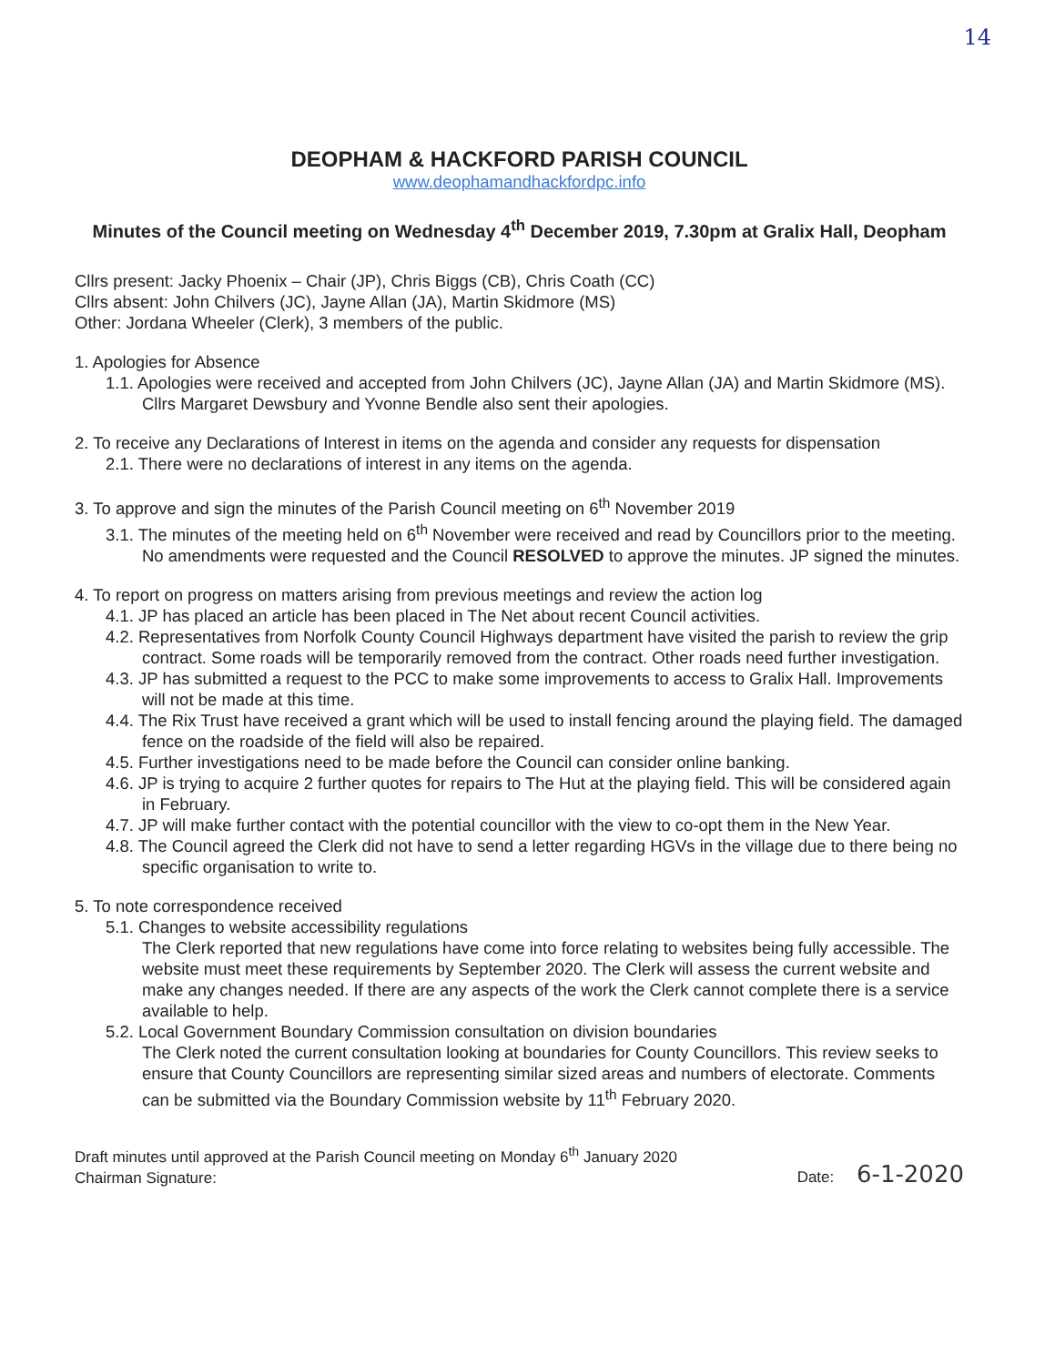14
DEOPHAM & HACKFORD PARISH COUNCIL
www.deophamandhackfordpc.info
Minutes of the Council meeting on Wednesday 4<sup>th</sup> December 2019, 7.30pm at Gralix Hall, Deopham
Cllrs present: Jacky Phoenix – Chair (JP), Chris Biggs (CB), Chris Coath (CC)
Cllrs absent: John Chilvers (JC), Jayne Allan (JA), Martin Skidmore (MS)
Other: Jordana Wheeler (Clerk), 3 members of the public.
1. Apologies for Absence
1.1. Apologies were received and accepted from John Chilvers (JC), Jayne Allan (JA) and Martin Skidmore (MS). Cllrs Margaret Dewsbury and Yvonne Bendle also sent their apologies.
2. To receive any Declarations of Interest in items on the agenda and consider any requests for dispensation
2.1. There were no declarations of interest in any items on the agenda.
3. To approve and sign the minutes of the Parish Council meeting on 6<sup>th</sup> November 2019
3.1. The minutes of the meeting held on 6<sup>th</sup> November were received and read by Councillors prior to the meeting. No amendments were requested and the Council RESOLVED to approve the minutes. JP signed the minutes.
4. To report on progress on matters arising from previous meetings and review the action log
4.1. JP has placed an article has been placed in The Net about recent Council activities.
4.2. Representatives from Norfolk County Council Highways department have visited the parish to review the grip contract. Some roads will be temporarily removed from the contract. Other roads need further investigation.
4.3. JP has submitted a request to the PCC to make some improvements to access to Gralix Hall. Improvements will not be made at this time.
4.4. The Rix Trust have received a grant which will be used to install fencing around the playing field. The damaged fence on the roadside of the field will also be repaired.
4.5. Further investigations need to be made before the Council can consider online banking.
4.6. JP is trying to acquire 2 further quotes for repairs to The Hut at the playing field. This will be considered again in February.
4.7. JP will make further contact with the potential councillor with the view to co-opt them in the New Year.
4.8. The Council agreed the Clerk did not have to send a letter regarding HGVs in the village due to there being no specific organisation to write to.
5. To note correspondence received
5.1. Changes to website accessibility regulations
The Clerk reported that new regulations have come into force relating to websites being fully accessible. The website must meet these requirements by September 2020. The Clerk will assess the current website and make any changes needed. If there are any aspects of the work the Clerk cannot complete there is a service available to help.
5.2. Local Government Boundary Commission consultation on division boundaries
The Clerk noted the current consultation looking at boundaries for County Councillors. This review seeks to ensure that County Councillors are representing similar sized areas and numbers of electorate. Comments can be submitted via the Boundary Commission website by 11<sup>th</sup> February 2020.
Draft minutes until approved at the Parish Council meeting on Monday 6<sup>th</sup> January 2020
Chairman Signature: Date: 6-1-2020